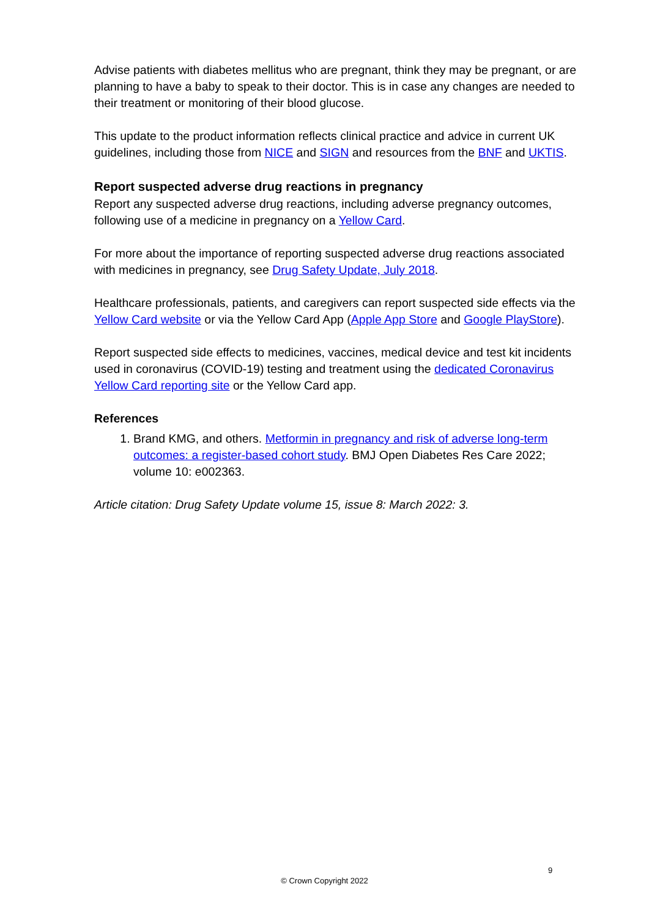Advise patients with diabetes mellitus who are pregnant, think they may be pregnant, or are planning to have a baby to speak to their doctor. This is in case any changes are needed to their treatment or monitoring of their blood glucose.
This update to the product information reflects clinical practice and advice in current UK guidelines, including those from NICE and SIGN and resources from the BNF and UKTIS.
Report suspected adverse drug reactions in pregnancy
Report any suspected adverse drug reactions, including adverse pregnancy outcomes, following use of a medicine in pregnancy on a Yellow Card.
For more about the importance of reporting suspected adverse drug reactions associated with medicines in pregnancy, see Drug Safety Update, July 2018.
Healthcare professionals, patients, and caregivers can report suspected side effects via the Yellow Card website or via the Yellow Card App (Apple App Store and Google PlayStore).
Report suspected side effects to medicines, vaccines, medical device and test kit incidents used in coronavirus (COVID-19) testing and treatment using the dedicated Coronavirus Yellow Card reporting site or the Yellow Card app.
References
1. Brand KMG, and others. Metformin in pregnancy and risk of adverse long-term outcomes: a register-based cohort study. BMJ Open Diabetes Res Care 2022; volume 10: e002363.
Article citation: Drug Safety Update volume 15, issue 8: March 2022: 3.
9
© Crown Copyright 2022